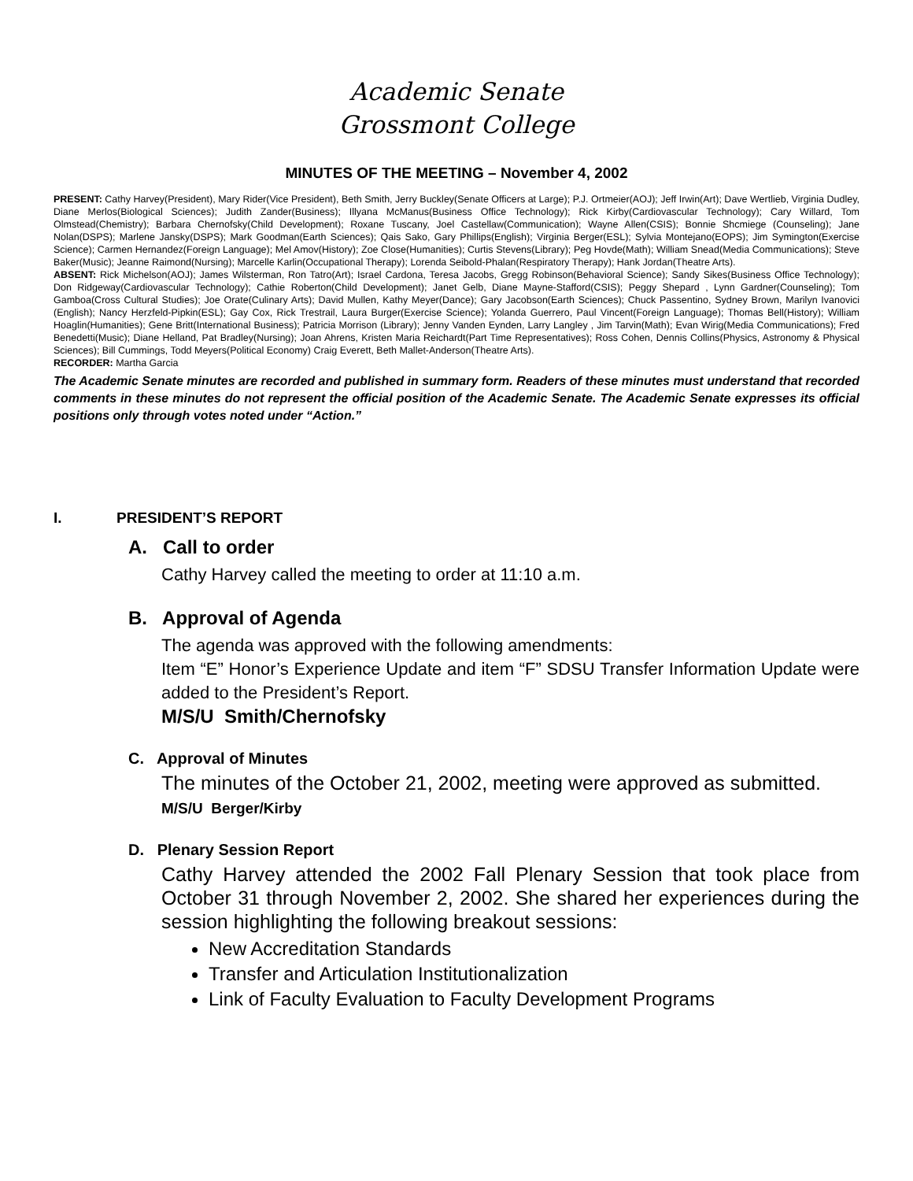Academic Senate
Grossmont College
MINUTES OF THE MEETING – November 4, 2002
PRESENT: Cathy Harvey(President), Mary Rider(Vice President), Beth Smith, Jerry Buckley(Senate Officers at Large); P.J. Ortmeier(AOJ); Jeff Irwin(Art); Dave Wertlieb, Virginia Dudley, Diane Merlos(Biological Sciences); Judith Zander(Business); Illyana McManus(Business Office Technology); Rick Kirby(Cardiovascular Technology); Cary Willard, Tom Olmstead(Chemistry); Barbara Chernofsky(Child Development); Roxane Tuscany, Joel Castellaw(Communication); Wayne Allen(CSIS); Bonnie Shcmiege (Counseling); Jane Nolan(DSPS); Marlene Jansky(DSPS); Mark Goodman(Earth Sciences); Qais Sako, Gary Phillips(English); Virginia Berger(ESL); Sylvia Montejano(EOPS); Jim Symington(Exercise Science); Carmen Hernandez(Foreign Language); Mel Amov(History); Zoe Close(Humanities); Curtis Stevens(Library); Peg Hovde(Math); William Snead(Media Communications); Steve Baker(Music); Jeanne Raimond(Nursing); Marcelle Karlin(Occupational Therapy); Lorenda Seibold-Phalan(Respiratory Therapy); Hank Jordan(Theatre Arts).
ABSENT: Rick Michelson(AOJ); James Wilsterman, Ron Tatro(Art); Israel Cardona, Teresa Jacobs, Gregg Robinson(Behavioral Science); Sandy Sikes(Business Office Technology); Don Ridgeway(Cardiovascular Technology); Cathie Roberton(Child Development); Janet Gelb, Diane Mayne-Stafford(CSIS); Peggy Shepard , Lynn Gardner(Counseling); Tom Gamboa(Cross Cultural Studies); Joe Orate(Culinary Arts); David Mullen, Kathy Meyer(Dance); Gary Jacobson(Earth Sciences); Chuck Passentino, Sydney Brown, Marilyn Ivanovici (English); Nancy Herzfeld-Pipkin(ESL); Gay Cox, Rick Trestrail, Laura Burger(Exercise Science); Yolanda Guerrero, Paul Vincent(Foreign Language); Thomas Bell(History); William Hoaglin(Humanities); Gene Britt(International Business); Patricia Morrison (Library); Jenny Vanden Eynden, Larry Langley , Jim Tarvin(Math); Evan Wirig(Media Communications); Fred Benedetti(Music); Diane Helland, Pat Bradley(Nursing); Joan Ahrens, Kristen Maria Reichardt(Part Time Representatives); Ross Cohen, Dennis Collins(Physics, Astronomy & Physical Sciences); Bill Cummings, Todd Meyers(Political Economy) Craig Everett, Beth Mallet-Anderson(Theatre Arts).
RECORDER: Martha Garcia
The Academic Senate minutes are recorded and published in summary form. Readers of these minutes must understand that recorded comments in these minutes do not represent the official position of the Academic Senate. The Academic Senate expresses its official positions only through votes noted under “Action.”
I. PRESIDENT’S REPORT
A. Call to order
Cathy Harvey called the meeting to order at 11:10 a.m.
B. Approval of Agenda
The agenda was approved with the following amendments:
Item “E” Honor’s Experience Update and item “F” SDSU Transfer Information Update were added to the President’s Report.
M/S/U Smith/Chernofsky
C. Approval of Minutes
The minutes of the October 21, 2002, meeting were approved as submitted.
M/S/U Berger/Kirby
D. Plenary Session Report
Cathy Harvey attended the 2002 Fall Plenary Session that took place from October 31 through November 2, 2002. She shared her experiences during the session highlighting the following breakout sessions:
New Accreditation Standards
Transfer and Articulation Institutionalization
Link of Faculty Evaluation to Faculty Development Programs